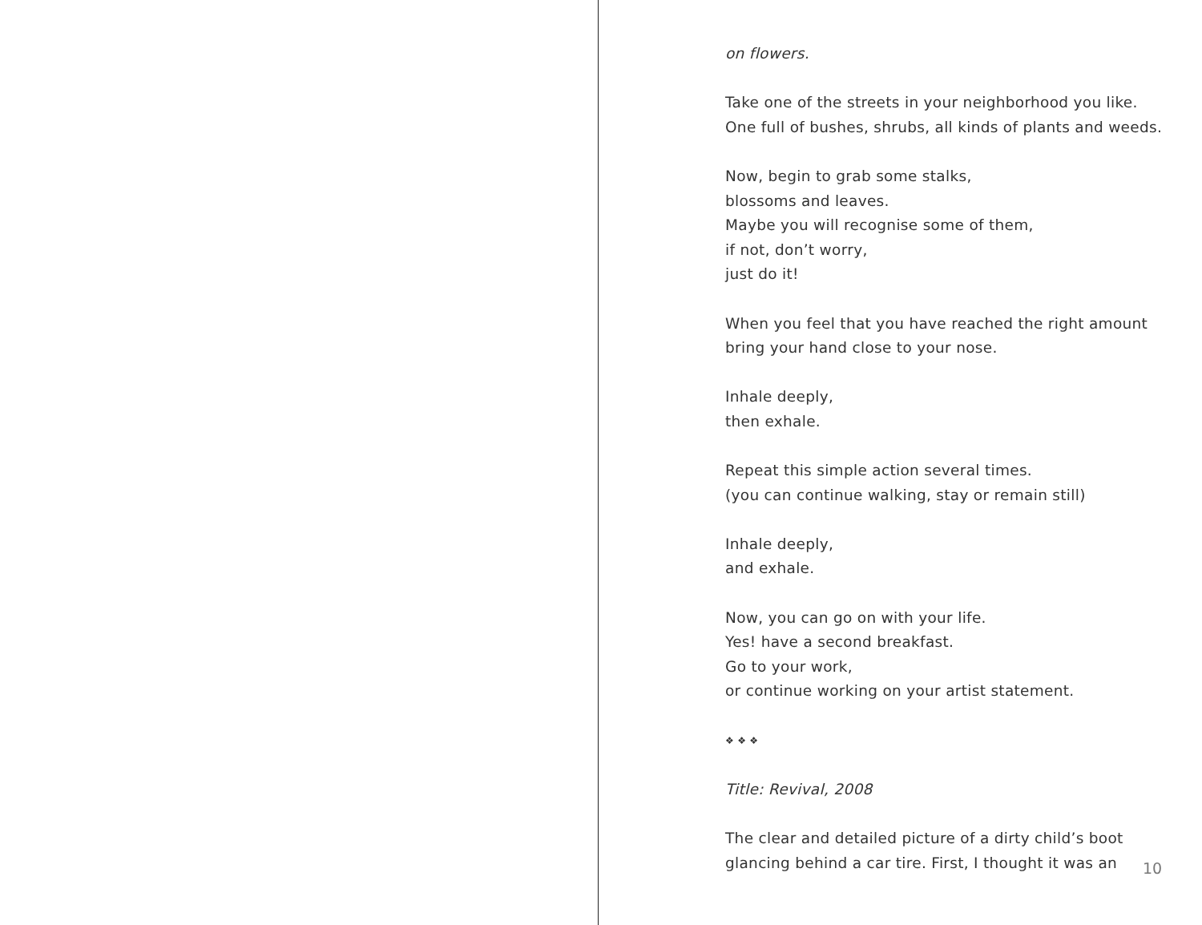on flowers.
Take one of the streets in your neighborhood you like.
One full of bushes, shrubs, all kinds of plants and weeds.
Now, begin to grab some stalks,
blossoms and leaves.
Maybe you will recognise some of them,
if not, don’t worry,
just do it!
When you feel that you have reached the right amount
bring your hand close to your nose.
Inhale deeply,
then exhale.
Repeat this simple action several times.
(you can continue walking, stay or remain still)
Inhale deeply,
and exhale.
Now, you can go on with your life.
Yes! have a second breakfast.
Go to your work,
or continue working on your artist statement.
❖ ❖ ❖
Title: Revival, 2008
The clear and detailed picture of a dirty child’s boot
glancing behind a car tire. First, I thought it was an
10